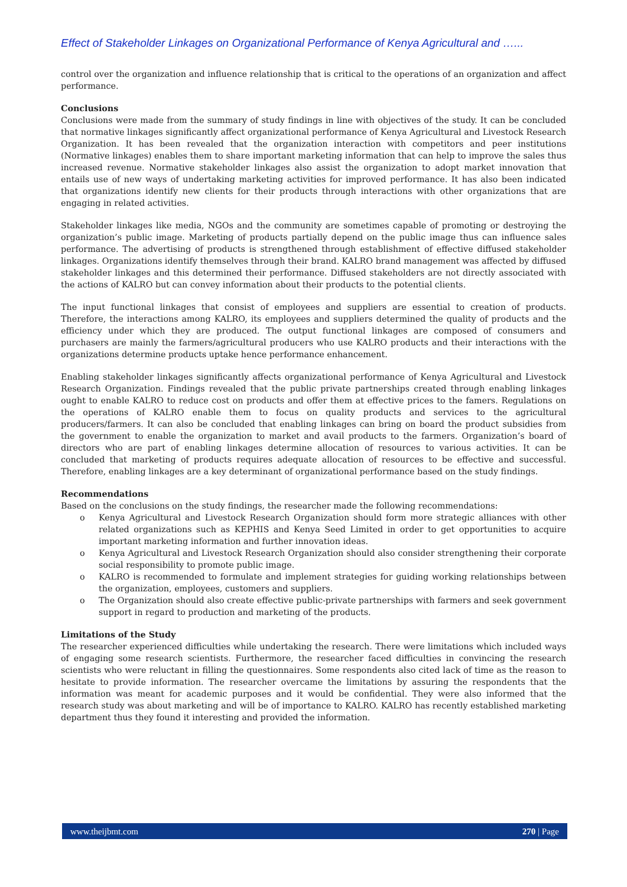Effect of Stakeholder Linkages on Organizational Performance of Kenya Agricultural and …...
control over the organization and influence relationship that is critical to the operations of an organization and affect performance.
Conclusions
Conclusions were made from the summary of study findings in line with objectives of the study. It can be concluded that normative linkages significantly affect organizational performance of Kenya Agricultural and Livestock Research Organization. It has been revealed that the organization interaction with competitors and peer institutions (Normative linkages) enables them to share important marketing information that can help to improve the sales thus increased revenue. Normative stakeholder linkages also assist the organization to adopt market innovation that entails use of new ways of undertaking marketing activities for improved performance. It has also been indicated that organizations identify new clients for their products through interactions with other organizations that are engaging in related activities.
Stakeholder linkages like media, NGOs and the community are sometimes capable of promoting or destroying the organization’s public image. Marketing of products partially depend on the public image thus can influence sales performance. The advertising of products is strengthened through establishment of effective diffused stakeholder linkages. Organizations identify themselves through their brand. KALRO brand management was affected by diffused stakeholder linkages and this determined their performance. Diffused stakeholders are not directly associated with the actions of KALRO but can convey information about their products to the potential clients.
The input functional linkages that consist of employees and suppliers are essential to creation of products. Therefore, the interactions among KALRO, its employees and suppliers determined the quality of products and the efficiency under which they are produced. The output functional linkages are composed of consumers and purchasers are mainly the farmers/agricultural producers who use KALRO products and their interactions with the organizations determine products uptake hence performance enhancement.
Enabling stakeholder linkages significantly affects organizational performance of Kenya Agricultural and Livestock Research Organization. Findings revealed that the public private partnerships created through enabling linkages ought to enable KALRO to reduce cost on products and offer them at effective prices to the famers. Regulations on the operations of KALRO enable them to focus on quality products and services to the agricultural producers/farmers. It can also be concluded that enabling linkages can bring on board the product subsidies from the government to enable the organization to market and avail products to the farmers. Organization’s board of directors who are part of enabling linkages determine allocation of resources to various activities. It can be concluded that marketing of products requires adequate allocation of resources to be effective and successful. Therefore, enabling linkages are a key determinant of organizational performance based on the study findings.
Recommendations
Based on the conclusions on the study findings, the researcher made the following recommendations:
o Kenya Agricultural and Livestock Research Organization should form more strategic alliances with other related organizations such as KEPHIS and Kenya Seed Limited in order to get opportunities to acquire important marketing information and further innovation ideas.
o Kenya Agricultural and Livestock Research Organization should also consider strengthening their corporate social responsibility to promote public image.
o KALRO is recommended to formulate and implement strategies for guiding working relationships between the organization, employees, customers and suppliers.
o The Organization should also create effective public-private partnerships with farmers and seek government support in regard to production and marketing of the products.
Limitations of the Study
The researcher experienced difficulties while undertaking the research. There were limitations which included ways of engaging some research scientists. Furthermore, the researcher faced difficulties in convincing the research scientists who were reluctant in filling the questionnaires. Some respondents also cited lack of time as the reason to hesitate to provide information. The researcher overcame the limitations by assuring the respondents that the information was meant for academic purposes and it would be confidential. They were also informed that the research study was about marketing and will be of importance to KALRO. KALRO has recently established marketing department thus they found it interesting and provided the information.
www.theijbmt.com 270 | Page